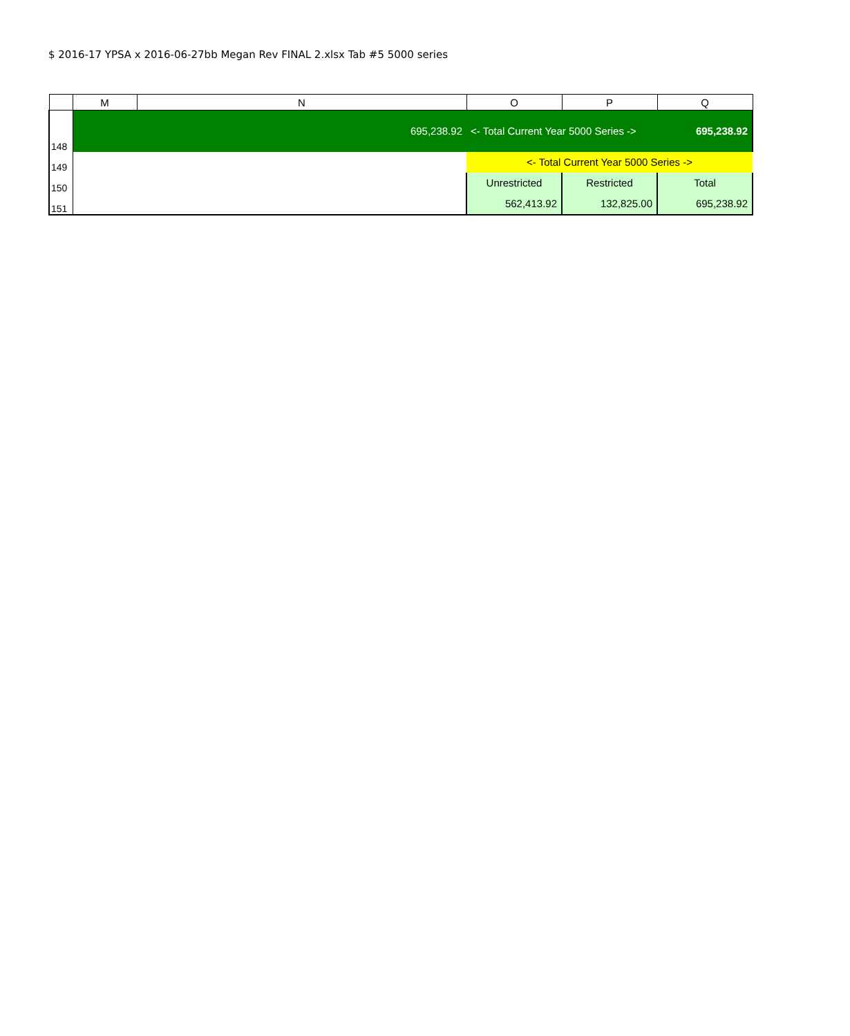$ 2016-17 YPSA x 2016-06-27bb Megan Rev FINAL 2.xlsx Tab #5 5000 series
| | M | N | O | P | Q |
| --- | --- | --- | --- | --- | --- |
| 148 | | 695,238.92 | <- Total Current Year 5000 Series -> | | 695,238.92 |
| 149 | | | <- Total Current Year 5000 Series -> | | |
| 150 | | | Unrestricted | Restricted | Total |
| 151 | | | 562,413.92 | 132,825.00 | 695,238.92 |